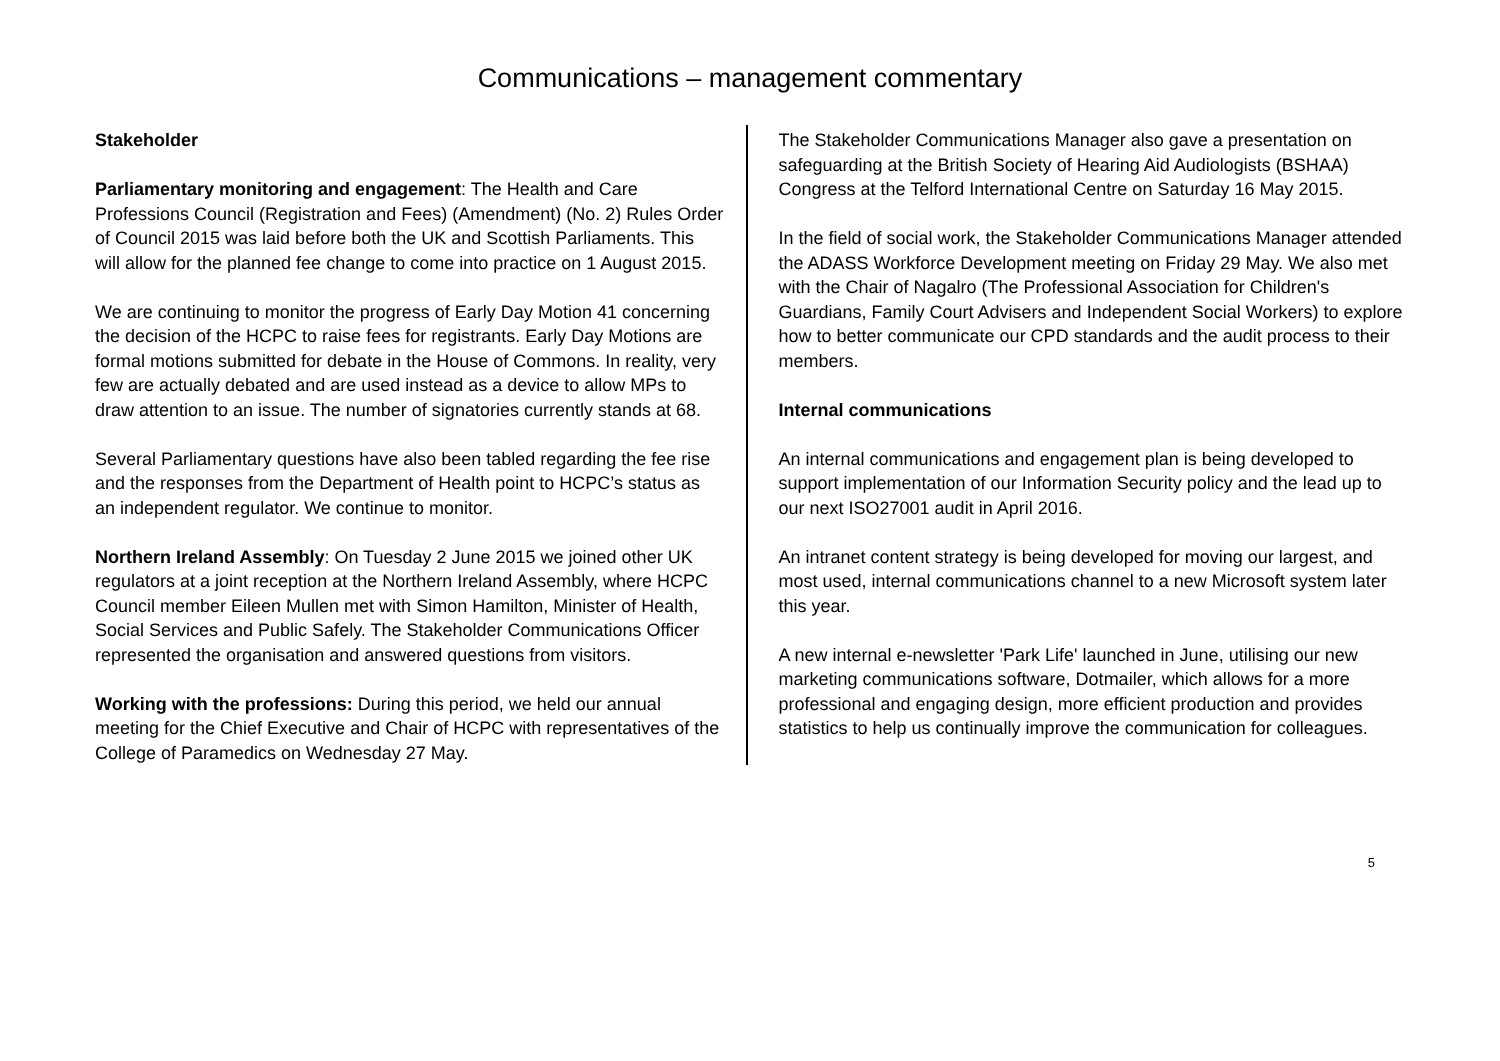Communications – management commentary
Stakeholder
Parliamentary monitoring and engagement: The Health and Care Professions Council (Registration and Fees) (Amendment) (No. 2) Rules Order of Council 2015 was laid before both the UK and Scottish Parliaments. This will allow for the planned fee change to come into practice on 1 August 2015.
We are continuing to monitor the progress of Early Day Motion 41 concerning the decision of the HCPC to raise fees for registrants. Early Day Motions are formal motions submitted for debate in the House of Commons. In reality, very few are actually debated and are used instead as a device to allow MPs to draw attention to an issue. The number of signatories currently stands at 68.
Several Parliamentary questions have also been tabled regarding the fee rise and the responses from the Department of Health point to HCPC’s status as an independent regulator. We continue to monitor.
Northern Ireland Assembly: On Tuesday 2 June 2015 we joined other UK regulators at a joint reception at the Northern Ireland Assembly, where HCPC Council member Eileen Mullen met with Simon Hamilton, Minister of Health, Social Services and Public Safely. The Stakeholder Communications Officer represented the organisation and answered questions from visitors.
Working with the professions: During this period, we held our annual meeting for the Chief Executive and Chair of HCPC with representatives of the College of Paramedics on Wednesday 27 May.
The Stakeholder Communications Manager also gave a presentation on safeguarding at the British Society of Hearing Aid Audiologists (BSHAA) Congress at the Telford International Centre on Saturday 16 May 2015.
In the field of social work, the Stakeholder Communications Manager attended the ADASS Workforce Development meeting on Friday 29 May. We also met with the Chair of Nagalro (The Professional Association for Children's Guardians, Family Court Advisers and Independent Social Workers) to explore how to better communicate our CPD standards and the audit process to their members.
Internal communications
An internal communications and engagement plan is being developed to support implementation of our Information Security policy and the lead up to our next ISO27001 audit in April 2016.
An intranet content strategy is being developed for moving our largest, and most used, internal communications channel to a new Microsoft system later this year.
A new internal e-newsletter 'Park Life' launched in June, utilising our new marketing communications software, Dotmailer, which allows for a more professional and engaging design, more efficient production and provides statistics to help us continually improve the communication for colleagues.
5